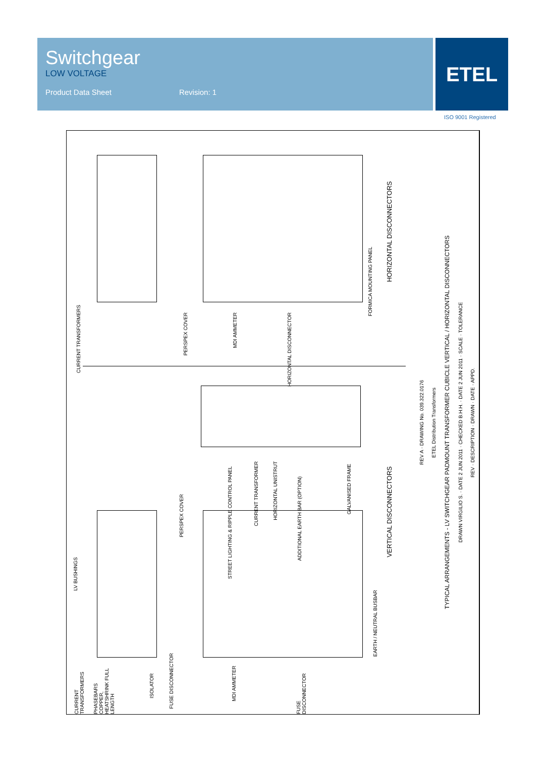Switchgear
LOW VOLTAGE
Product Data Sheet Revision: 1
ETEL
ISO 9001 Registered
CURRENT TRANSFORMERS
PERSPEX COVER
MDI AMMETER
HORIZONTAL DISCONNECTOR
FORMICA MOUNTING PANEL
HORIZONTAL DISCONNECTORS
LV BUSHINGS
CURRENT TRANSFORMERS
PHASEBARS COPPER, HEATSHRINK FULL LENGTH
ISOLATOR
FUSE DISCONNECTOR
PERSPEX COVER
STREET LIGHTING & RIPPLE CONTROL PANEL
CURRENT TRANSFORMER
HORIZONTAL UNISTRUT
ADDITIONAL EARTH BAR (OPTION)
GALVANISED FRAME
VERTICAL DISCONNECTORS
EARTH / NEUTRAL BUSBAR
MDI AMMETER
FUSE DISCONNECTOR
REV A · DRAWING No. 039.322.0176
ETEL Distribution Transformers
TYPICAL ARRANGEMENTS - LV SWITCHGEAR PADMOUNT TRANSFORMER CUBICLE VERTICAL / HORIZONTAL DISCONNECTORS
DRAWN VIRGILIO S. · DATE 2 JUN 2011 · CHECKED B.H.H. · DATE 2 JUN 2011 · SCALE · TOLERANCE
REV · DESCRIPTION · DRAWN · DATE · APPD.